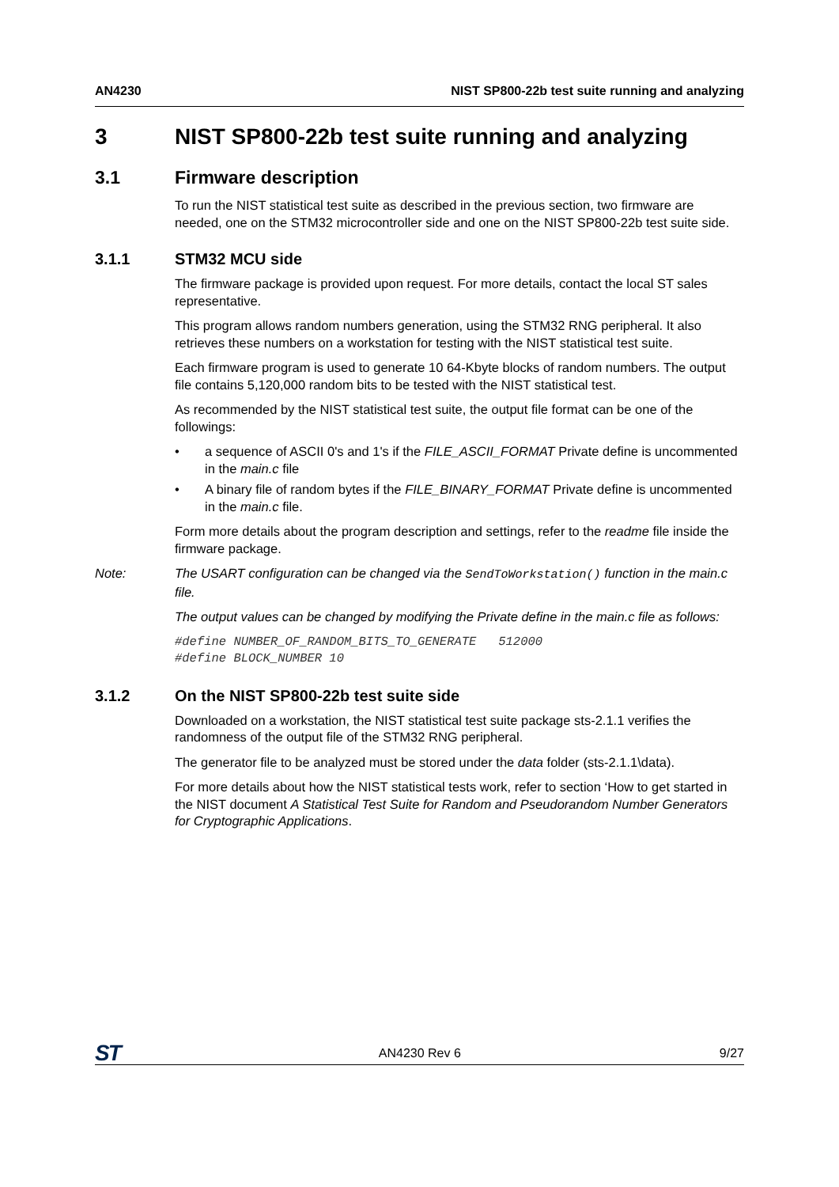AN4230 NIST SP800-22b test suite running and analyzing
3 NIST SP800-22b test suite running and analyzing
3.1 Firmware description
To run the NIST statistical test suite as described in the previous section, two firmware are needed, one on the STM32 microcontroller side and one on the NIST SP800-22b test suite side.
3.1.1 STM32 MCU side
The firmware package is provided upon request. For more details, contact the local ST sales representative.
This program allows random numbers generation, using the STM32 RNG peripheral. It also retrieves these numbers on a workstation for testing with the NIST statistical test suite.
Each firmware program is used to generate 10 64-Kbyte blocks of random numbers. The output file contains 5,120,000 random bits to be tested with the NIST statistical test.
As recommended by the NIST statistical test suite, the output file format can be one of the followings:
• a sequence of ASCII 0's and 1's if the FILE_ASCII_FORMAT Private define is uncommented in the main.c file
• A binary file of random bytes if the FILE_BINARY_FORMAT Private define is uncommented in the main.c file.
Form more details about the program description and settings, refer to the readme file inside the firmware package.
Note: The USART configuration can be changed via the SendToWorkstation() function in the main.c file.
The output values can be changed by modifying the Private define in the main.c file as follows:
#define NUMBER_OF_RANDOM_BITS_TO_GENERATE 512000 #define BLOCK_NUMBER 10
3.1.2 On the NIST SP800-22b test suite side
Downloaded on a workstation, the NIST statistical test suite package sts-2.1.1 verifies the randomness of the output file of the STM32 RNG peripheral.
The generator file to be analyzed must be stored under the data folder (sts-2.1.1\data).
For more details about how the NIST statistical tests work, refer to section ‘How to get started in the NIST document A Statistical Test Suite for Random and Pseudorandom Number Generators for Cryptographic Applications.
ST AN4230 Rev 6 9/27